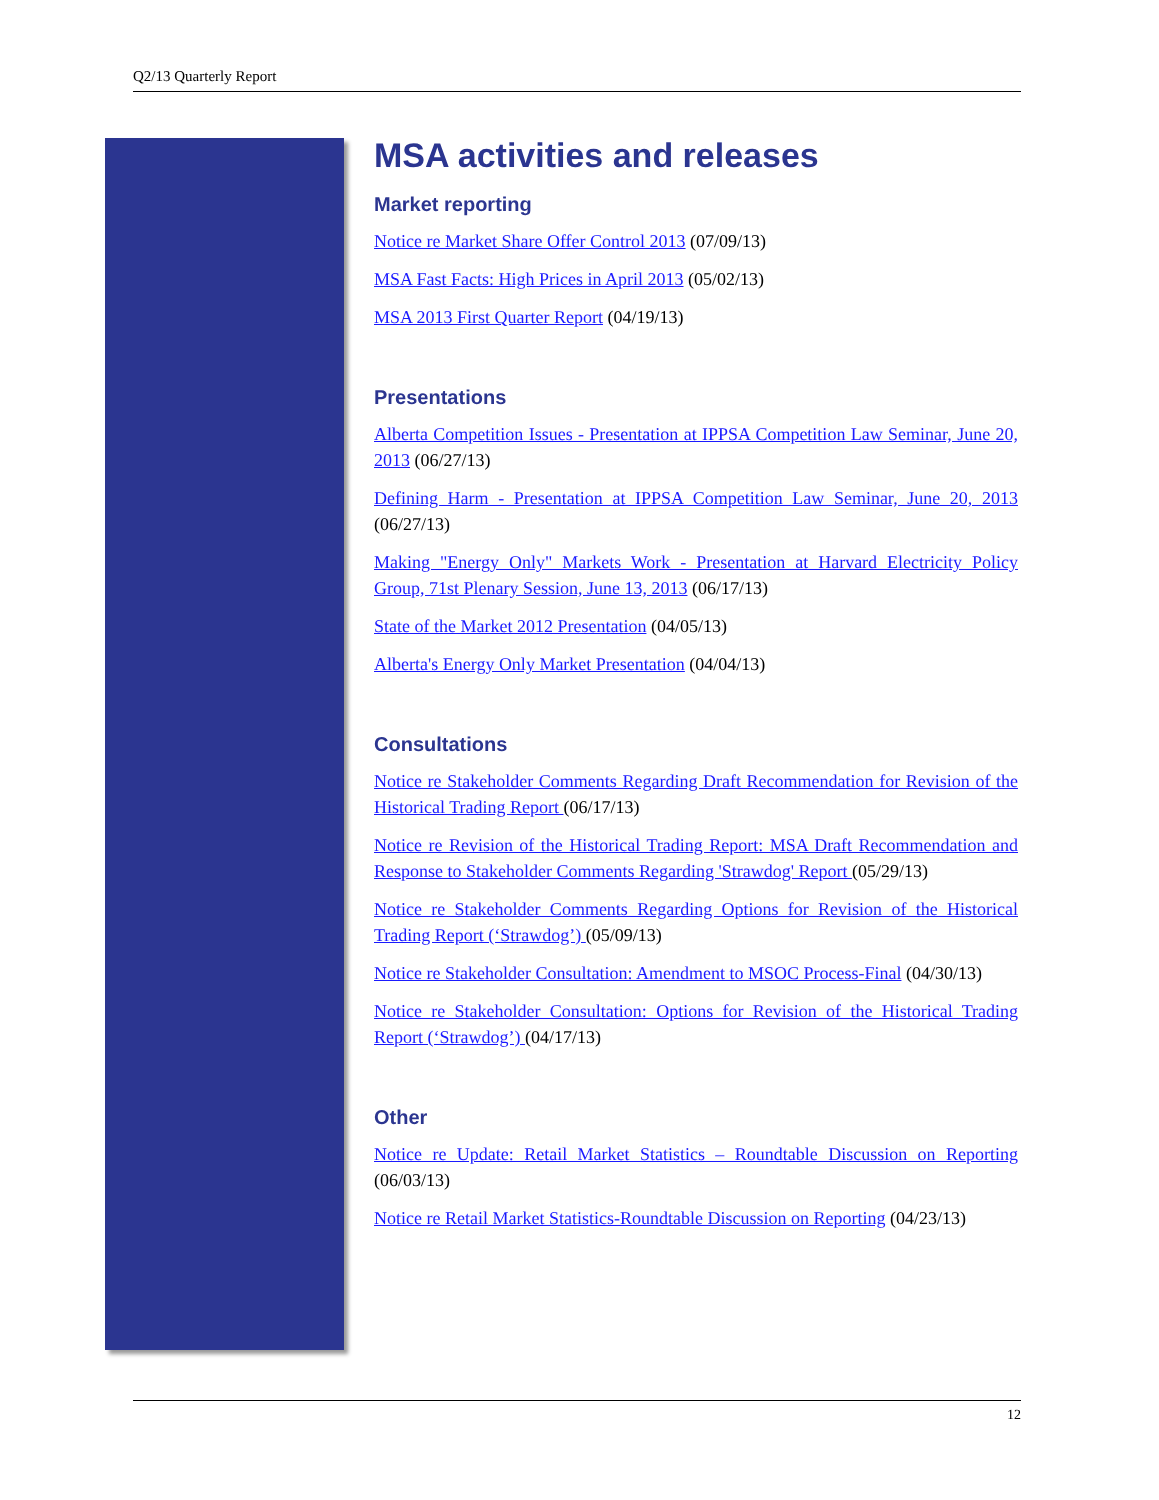Q2/13 Quarterly Report
MSA activities and releases
Market reporting
Notice re Market Share Offer Control 2013 (07/09/13)
MSA Fast Facts: High Prices in April 2013 (05/02/13)
MSA 2013 First Quarter Report (04/19/13)
Presentations
Alberta Competition Issues - Presentation at IPPSA Competition Law Seminar, June 20, 2013 (06/27/13)
Defining Harm - Presentation at IPPSA Competition Law Seminar, June 20, 2013 (06/27/13)
Making "Energy Only" Markets Work - Presentation at Harvard Electricity Policy Group, 71st Plenary Session, June 13, 2013 (06/17/13)
State of the Market 2012 Presentation (04/05/13)
Alberta's Energy Only Market Presentation (04/04/13)
Consultations
Notice re Stakeholder Comments Regarding Draft Recommendation for Revision of the Historical Trading Report (06/17/13)
Notice re Revision of the Historical Trading Report: MSA Draft Recommendation and Response to Stakeholder Comments Regarding 'Strawdog' Report (05/29/13)
Notice re Stakeholder Comments Regarding Options for Revision of the Historical Trading Report (‘Strawdog’) (05/09/13)
Notice re Stakeholder Consultation: Amendment to MSOC Process-Final (04/30/13)
Notice re Stakeholder Consultation: Options for Revision of the Historical Trading Report (‘Strawdog’) (04/17/13)
Other
Notice re Update: Retail Market Statistics – Roundtable Discussion on Reporting (06/03/13)
Notice re Retail Market Statistics-Roundtable Discussion on Reporting (04/23/13)
12